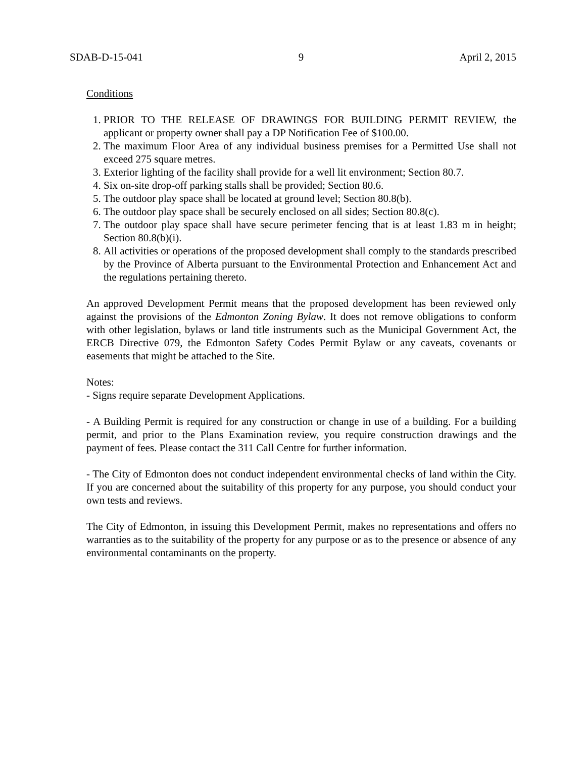SDAB-D-15-041 9 April 2, 2015
Conditions
1. PRIOR TO THE RELEASE OF DRAWINGS FOR BUILDING PERMIT REVIEW, the applicant or property owner shall pay a DP Notification Fee of $100.00.
2. The maximum Floor Area of any individual business premises for a Permitted Use shall not exceed 275 square metres.
3. Exterior lighting of the facility shall provide for a well lit environment; Section 80.7.
4. Six on-site drop-off parking stalls shall be provided; Section 80.6.
5. The outdoor play space shall be located at ground level; Section 80.8(b).
6. The outdoor play space shall be securely enclosed on all sides; Section 80.8(c).
7. The outdoor play space shall have secure perimeter fencing that is at least 1.83 m in height; Section 80.8(b)(i).
8. All activities or operations of the proposed development shall comply to the standards prescribed by the Province of Alberta pursuant to the Environmental Protection and Enhancement Act and the regulations pertaining thereto.
An approved Development Permit means that the proposed development has been reviewed only against the provisions of the Edmonton Zoning Bylaw. It does not remove obligations to conform with other legislation, bylaws or land title instruments such as the Municipal Government Act, the ERCB Directive 079, the Edmonton Safety Codes Permit Bylaw or any caveats, covenants or easements that might be attached to the Site.
Notes:
- Signs require separate Development Applications.
- A Building Permit is required for any construction or change in use of a building. For a building permit, and prior to the Plans Examination review, you require construction drawings and the payment of fees. Please contact the 311 Call Centre for further information.
- The City of Edmonton does not conduct independent environmental checks of land within the City. If you are concerned about the suitability of this property for any purpose, you should conduct your own tests and reviews.
The City of Edmonton, in issuing this Development Permit, makes no representations and offers no warranties as to the suitability of the property for any purpose or as to the presence or absence of any environmental contaminants on the property.